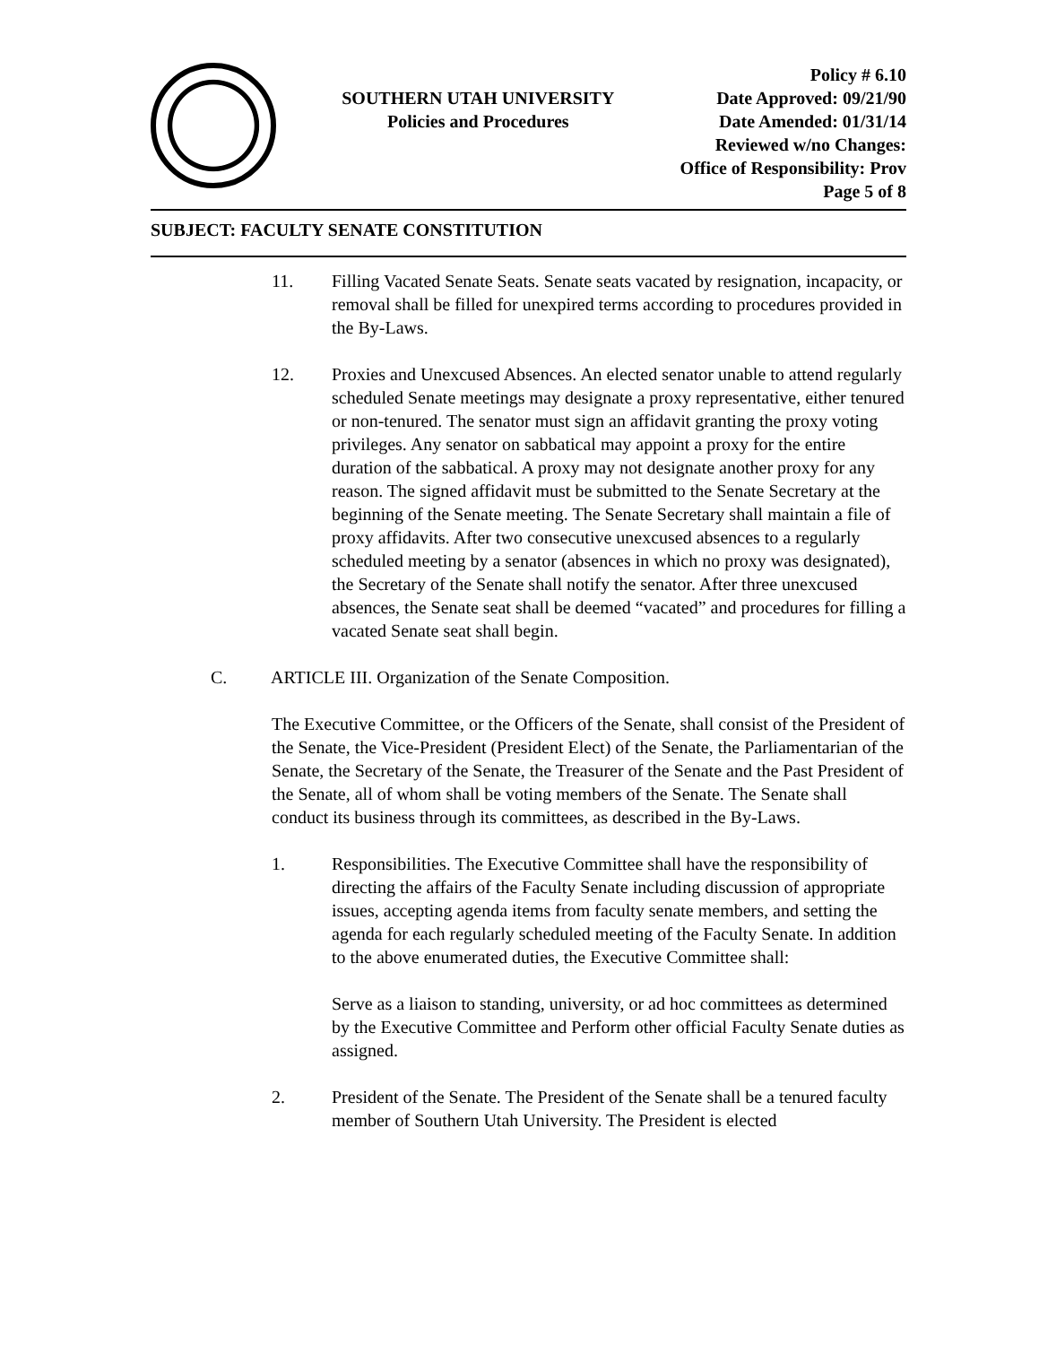SOUTHERN UTAH UNIVERSITY
Policies and Procedures
Policy # 6.10
Date Approved: 09/21/90
Date Amended: 01/31/14
Reviewed w/no Changes:
Office of Responsibility: Prov
Page 5 of 8
SUBJECT: FACULTY SENATE CONSTITUTION
11. Filling Vacated Senate Seats. Senate seats vacated by resignation, incapacity, or removal shall be filled for unexpired terms according to procedures provided in the By-Laws.
12. Proxies and Unexcused Absences. An elected senator unable to attend regularly scheduled Senate meetings may designate a proxy representative, either tenured or non-tenured. The senator must sign an affidavit granting the proxy voting privileges. Any senator on sabbatical may appoint a proxy for the entire duration of the sabbatical. A proxy may not designate another proxy for any reason. The signed affidavit must be submitted to the Senate Secretary at the beginning of the Senate meeting. The Senate Secretary shall maintain a file of proxy affidavits. After two consecutive unexcused absences to a regularly scheduled meeting by a senator (absences in which no proxy was designated), the Secretary of the Senate shall notify the senator. After three unexcused absences, the Senate seat shall be deemed “vacated” and procedures for filling a vacated Senate seat shall begin.
C. ARTICLE III. Organization of the Senate Composition.
The Executive Committee, or the Officers of the Senate, shall consist of the President of the Senate, the Vice-President (President Elect) of the Senate, the Parliamentarian of the Senate, the Secretary of the Senate, the Treasurer of the Senate and the Past President of the Senate, all of whom shall be voting members of the Senate. The Senate shall conduct its business through its committees, as described in the By-Laws.
1. Responsibilities. The Executive Committee shall have the responsibility of directing the affairs of the Faculty Senate including discussion of appropriate issues, accepting agenda items from faculty senate members, and setting the agenda for each regularly scheduled meeting of the Faculty Senate. In addition to the above enumerated duties, the Executive Committee shall:
Serve as a liaison to standing, university, or ad hoc committees as determined by the Executive Committee and Perform other official Faculty Senate duties as assigned.
2. President of the Senate. The President of the Senate shall be a tenured faculty member of Southern Utah University. The President is elected